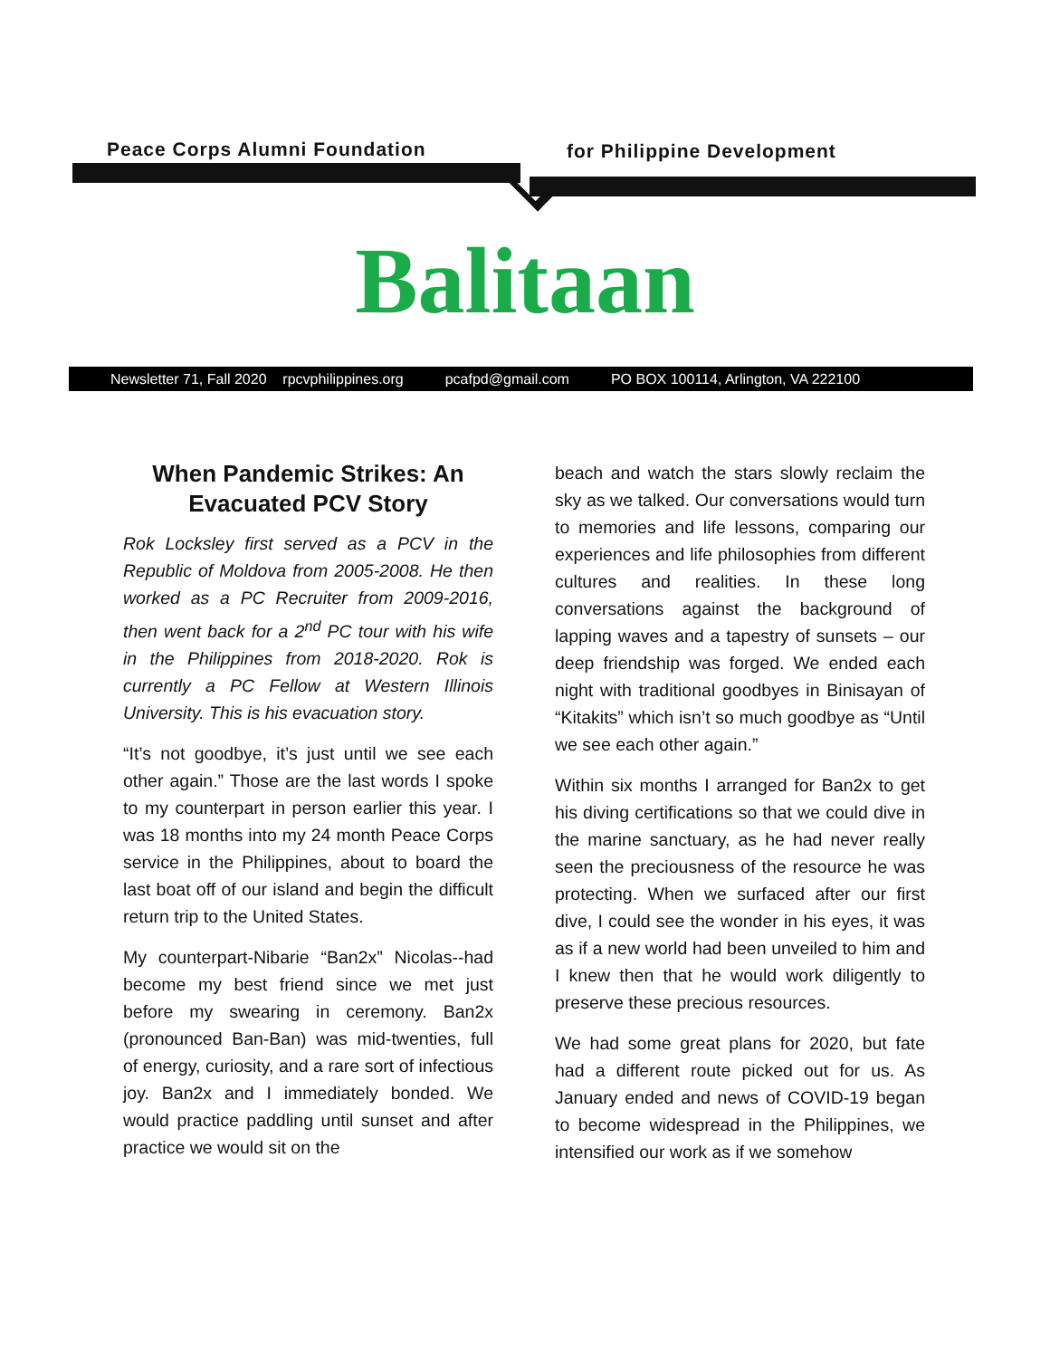Peace Corps Alumni Foundation for Philippine Development
Balitaan
Newsletter 71, Fall 2020 rpcvphilippines.org pcafpd@gmail.com PO BOX 100114, Arlington, VA 222100
When Pandemic Strikes: An Evacuated PCV Story
Rok Locksley first served as a PCV in the Republic of Moldova from 2005-2008. He then worked as a PC Recruiter from 2009-2016, then went back for a 2<sup>nd</sup> PC tour with his wife in the Philippines from 2018-2020. Rok is currently a PC Fellow at Western Illinois University. This is his evacuation story.
“It’s not goodbye, it’s just until we see each other again.” Those are the last words I spoke to my counterpart in person earlier this year. I was 18 months into my 24 month Peace Corps service in the Philippines, about to board the last boat off of our island and begin the difficult return trip to the United States.
My counterpart-Nibarie “Ban2x” Nicolas--had become my best friend since we met just before my swearing in ceremony. Ban2x (pronounced Ban-Ban) was mid-twenties, full of energy, curiosity, and a rare sort of infectious joy. Ban2x and I immediately bonded. We would practice paddling until sunset and after practice we would sit on the
beach and watch the stars slowly reclaim the sky as we talked. Our conversations would turn to memories and life lessons, comparing our experiences and life philosophies from different cultures and realities. In these long conversations against the background of lapping waves and a tapestry of sunsets – our deep friendship was forged. We ended each night with traditional goodbyes in Binisayan of “Kitakits” which isn’t so much goodbye as “Until we see each other again.”
Within six months I arranged for Ban2x to get his diving certifications so that we could dive in the marine sanctuary, as he had never really seen the preciousness of the resource he was protecting. When we surfaced after our first dive, I could see the wonder in his eyes, it was as if a new world had been unveiled to him and I knew then that he would work diligently to preserve these precious resources.
We had some great plans for 2020, but fate had a different route picked out for us. As January ended and news of COVID-19 began to become widespread in the Philippines, we intensified our work as if we somehow